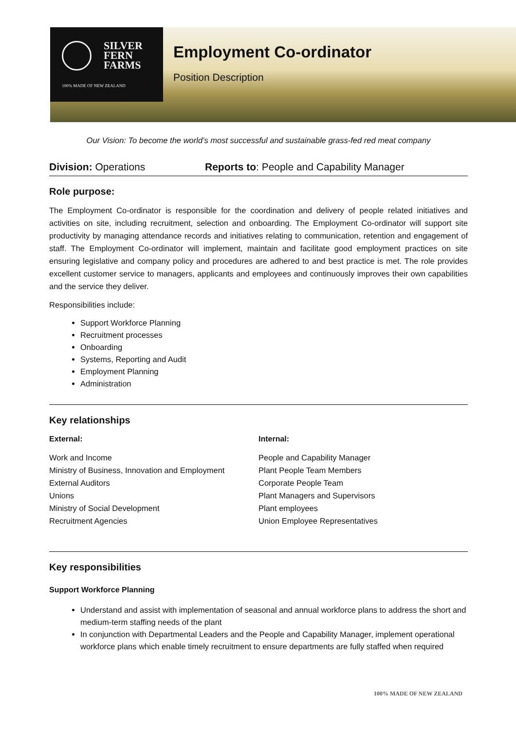SILVER
FERN
FARMS
100% MADE OF NEW ZEALAND
Employment Co-ordinator
Position Description
Our Vision: To become the world’s most successful and sustainable grass-fed red meat company
Division: Operations Reports to: People and Capability Manager
Role purpose:
The Employment Co-ordinator is responsible for the coordination and delivery of people related initiatives and activities on site, including recruitment, selection and onboarding. The Employment Co-ordinator will support site productivity by managing attendance records and initiatives relating to communication, retention and engagement of staff. The Employment Co-ordinator will implement, maintain and facilitate good employment practices on site ensuring legislative and company policy and procedures are adhered to and best practice is met. The role provides excellent customer service to managers, applicants and employees and continuously improves their own capabilities and the service they deliver.
Responsibilities include:
Support Workforce Planning
Recruitment processes
Onboarding
Systems, Reporting and Audit
Employment Planning
Administration
Key relationships
External:
Work and Income
Ministry of Business, Innovation and Employment
External Auditors
Unions
Ministry of Social Development
Recruitment Agencies
Internal:
People and Capability Manager
Plant People Team Members
Corporate People Team
Plant Managers and Supervisors
Plant employees
Union Employee Representatives
Key responsibilities
Support Workforce Planning
Understand and assist with implementation of seasonal and annual workforce plans to address the short and medium-term staffing needs of the plant
In conjunction with Departmental Leaders and the People and Capability Manager, implement operational workforce plans which enable timely recruitment to ensure departments are fully staffed when required
100% MADE OF NEW ZEALAND